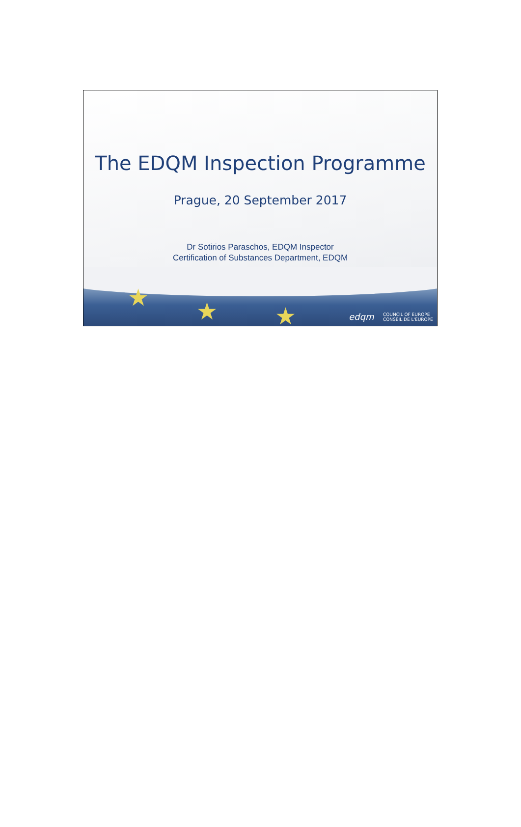★ ★ ★ edqm COUNCIL OF EUROPE
CONSEIL DE L'EUROPE
The EDQM Inspection Programme
Prague, 20 September 2017
Dr Sotirios Paraschos, EDQM Inspector
Certification of Substances Department, EDQM